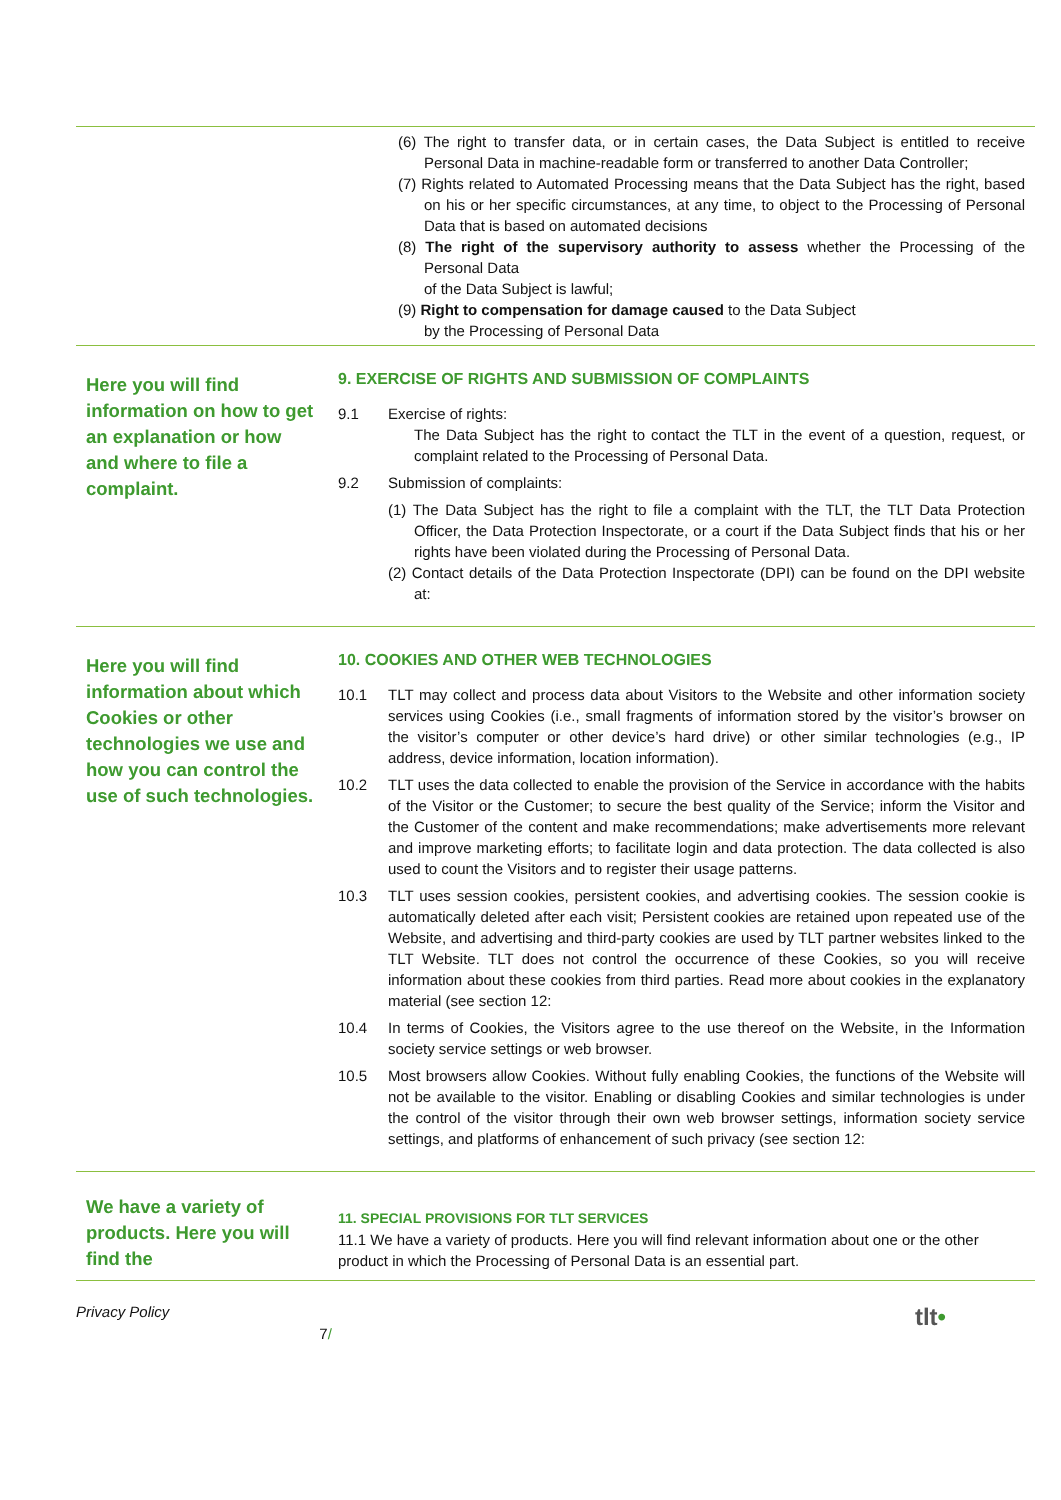(6) The right to transfer data, or in certain cases, the Data Subject is entitled to receive Personal Data in machine-readable form or transferred to another Data Controller;
(7) Rights related to Automated Processing means that the Data Subject has the right, based on his or her specific circumstances, at any time, to object to the Processing of Personal Data that is based on automated decisions
(8) The right of the supervisory authority to assess whether the Processing of the Personal Data
of the Data Subject is lawful;
(9) Right to compensation for damage caused to the Data Subject
by the Processing of Personal Data
Here you will find information on how to get an explanation or how and where to file a complaint.
9. EXERCISE OF RIGHTS AND SUBMISSION OF COMPLAINTS
9.1 Exercise of rights:
The Data Subject has the right to contact the TLT in the event of a question, request, or complaint related to the Processing of Personal Data.
9.2 Submission of complaints:
(1) The Data Subject has the right to file a complaint with the TLT, the TLT Data Protection Officer, the Data Protection Inspectorate, or a court if the Data Subject finds that his or her rights have been violated during the Processing of Personal Data.
(2) Contact details of the Data Protection Inspectorate (DPI) can be found on the DPI website at:
Here you will find information about which Cookies or other technologies we use and how you can control the use of such technologies.
10. COOKIES AND OTHER WEB TECHNOLOGIES
10.1 TLT may collect and process data about Visitors to the Website and other information society services using Cookies (i.e., small fragments of information stored by the visitor’s browser on the visitor’s computer or other device’s hard drive) or other similar technologies (e.g., IP address, device information, location information).
10.2 TLT uses the data collected to enable the provision of the Service in accordance with the habits of the Visitor or the Customer; to secure the best quality of the Service; inform the Visitor and the Customer of the content and make recommendations; make advertisements more relevant and improve marketing efforts; to facilitate login and data protection. The data collected is also used to count the Visitors and to register their usage patterns.
10.3 TLT uses session cookies, persistent cookies, and advertising cookies. The session cookie is automatically deleted after each visit; Persistent cookies are retained upon repeated use of the Website, and advertising and third-party cookies are used by TLT partner websites linked to the TLT Website. TLT does not control the occurrence of these Cookies, so you will receive information about these cookies from third parties. Read more about cookies in the explanatory material (see section 12:
10.4 In terms of Cookies, the Visitors agree to the use thereof on the Website, in the Information society service settings or web browser.
10.5 Most browsers allow Cookies. Without fully enabling Cookies, the functions of the Website will not be available to the visitor. Enabling or disabling Cookies and similar technologies is under the control of the visitor through their own web browser settings, information society service settings, and platforms of enhancement of such privacy (see section 12:
We have a variety of products. Here you will find the
11. SPECIAL PROVISIONS FOR TLT SERVICES
11.1 We have a variety of products. Here you will find relevant information about one or the other product in which the Processing of Personal Data is an essential part.
Privacy Policy 7/ tlt•